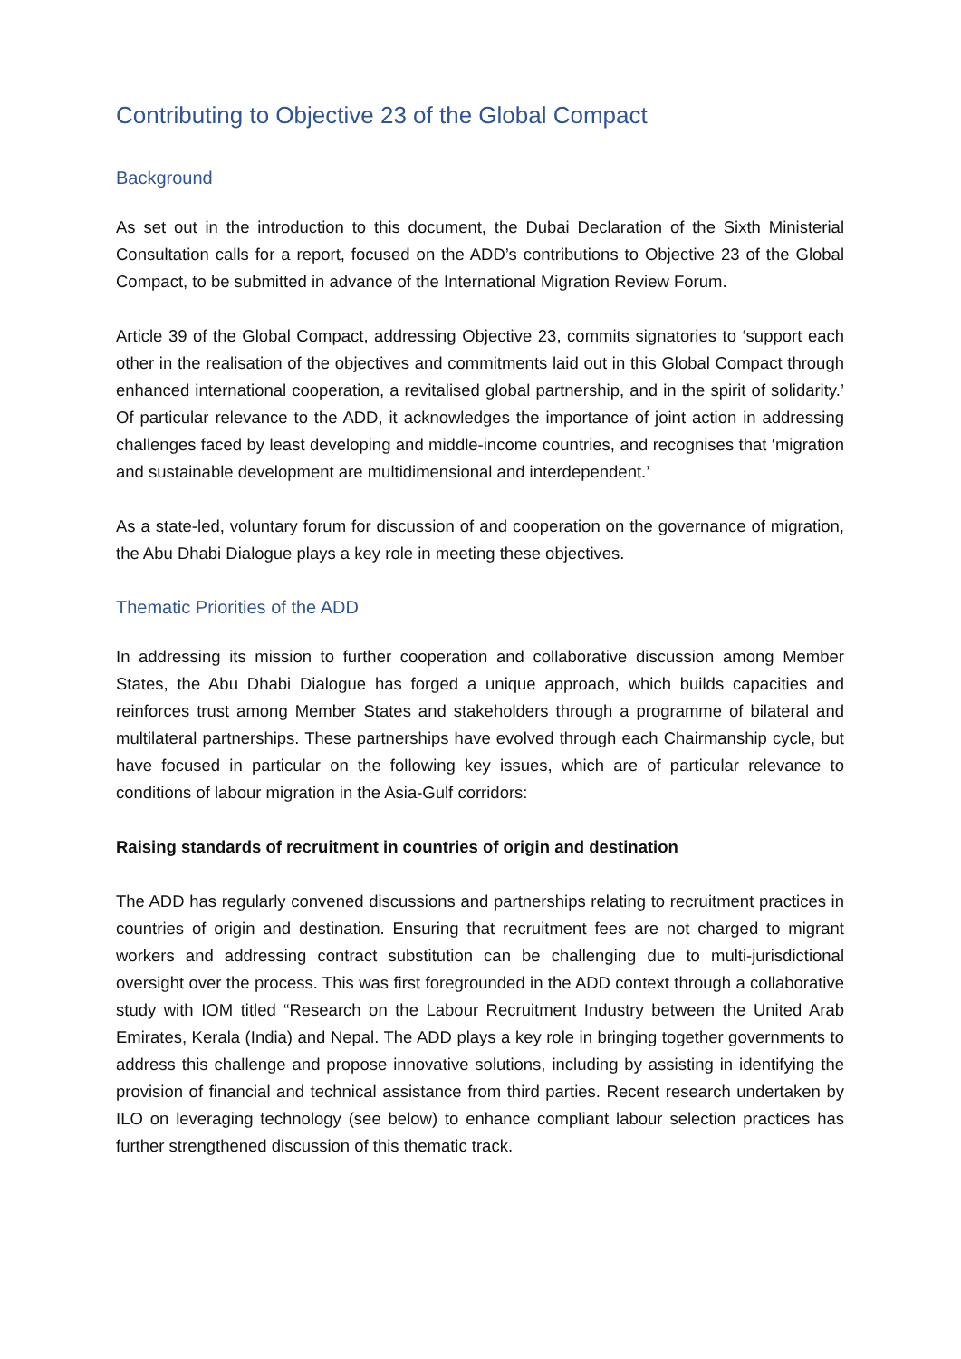Contributing to Objective 23 of the Global Compact
Background
As set out in the introduction to this document, the Dubai Declaration of the Sixth Ministerial Consultation calls for a report, focused on the ADD’s contributions to Objective 23 of the Global Compact, to be submitted in advance of the International Migration Review Forum.
Article 39 of the Global Compact, addressing Objective 23, commits signatories to ‘support each other in the realisation of the objectives and commitments laid out in this Global Compact through enhanced international cooperation, a revitalised global partnership, and in the spirit of solidarity.’ Of particular relevance to the ADD, it acknowledges the importance of joint action in addressing challenges faced by least developing and middle-income countries, and recognises that ‘migration and sustainable development are multidimensional and interdependent.’
As a state-led, voluntary forum for discussion of and cooperation on the governance of migration, the Abu Dhabi Dialogue plays a key role in meeting these objectives.
Thematic Priorities of the ADD
In addressing its mission to further cooperation and collaborative discussion among Member States, the Abu Dhabi Dialogue has forged a unique approach, which builds capacities and reinforces trust among Member States and stakeholders through a programme of bilateral and multilateral partnerships. These partnerships have evolved through each Chairmanship cycle, but have focused in particular on the following key issues, which are of particular relevance to conditions of labour migration in the Asia-Gulf corridors:
Raising standards of recruitment in countries of origin and destination
The ADD has regularly convened discussions and partnerships relating to recruitment practices in countries of origin and destination. Ensuring that recruitment fees are not charged to migrant workers and addressing contract substitution can be challenging due to multi-jurisdictional oversight over the process. This was first foregrounded in the ADD context through a collaborative study with IOM titled “Research on the Labour Recruitment Industry between the United Arab Emirates, Kerala (India) and Nepal. The ADD plays a key role in bringing together governments to address this challenge and propose innovative solutions, including by assisting in identifying the provision of financial and technical assistance from third parties. Recent research undertaken by ILO on leveraging technology (see below) to enhance compliant labour selection practices has further strengthened discussion of this thematic track.